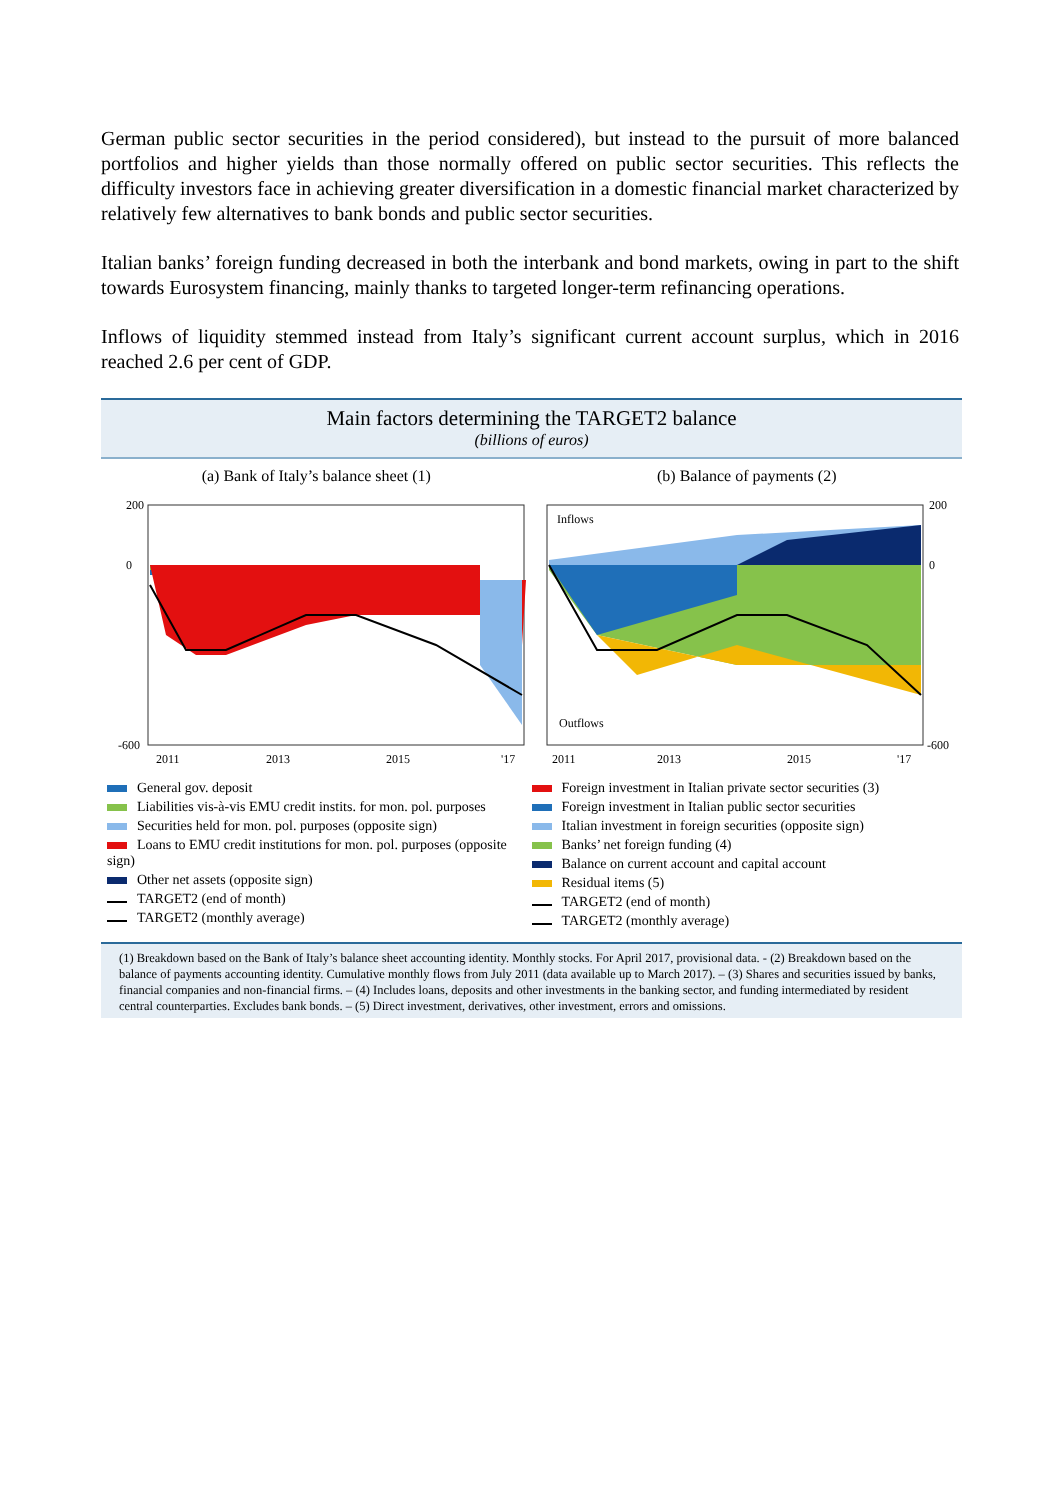German public sector securities in the period considered), but instead to the pursuit of more balanced portfolios and higher yields than those normally offered on public sector securities. This reflects the difficulty investors face in achieving greater diversification in a domestic financial market characterized by relatively few alternatives to bank bonds and public sector securities.
Italian banks’ foreign funding decreased in both the interbank and bond markets, owing in part to the shift towards Eurosystem financing, mainly thanks to targeted longer-term refinancing operations.
Inflows of liquidity stemmed instead from Italy’s significant current account surplus, which in 2016 reached 2.6 per cent of GDP.
Main factors determining the TARGET2 balance
(billions of euros)
(a) Bank of Italy’s balance sheet (1)
200
0
-600
2011
2013
2015
'17
(b) Balance of payments (2)
Inflows
Outflows
200
0
-600
2011
2013
2015
'17
General gov. deposit
Liabilities vis-à-vis EMU credit instits. for mon. pol. purposes
Securities held for mon. pol. purposes (opposite sign)
Loans to EMU credit institutions for mon. pol. purposes (opposite sign)
Other net assets (opposite sign)
TARGET2 (end of month)
TARGET2 (monthly average)
Foreign investment in Italian private sector securities (3)
Foreign investment in Italian public sector securities
Italian investment in foreign securities (opposite sign)
Banks’ net foreign funding (4)
Balance on current account and capital account
Residual items (5)
TARGET2 (end of month)
TARGET2 (monthly average)
(1) Breakdown based on the Bank of Italy’s balance sheet accounting identity. Monthly stocks. For April 2017, provisional data. - (2) Breakdown based on the balance of payments accounting identity. Cumulative monthly flows from July 2011 (data available up to March 2017). – (3) Shares and securities issued by banks, financial companies and non-financial firms. – (4) Includes loans, deposits and other investments in the banking sector, and funding intermediated by resident central counterparties. Excludes bank bonds. – (5) Direct investment, derivatives, other investment, errors and omissions.